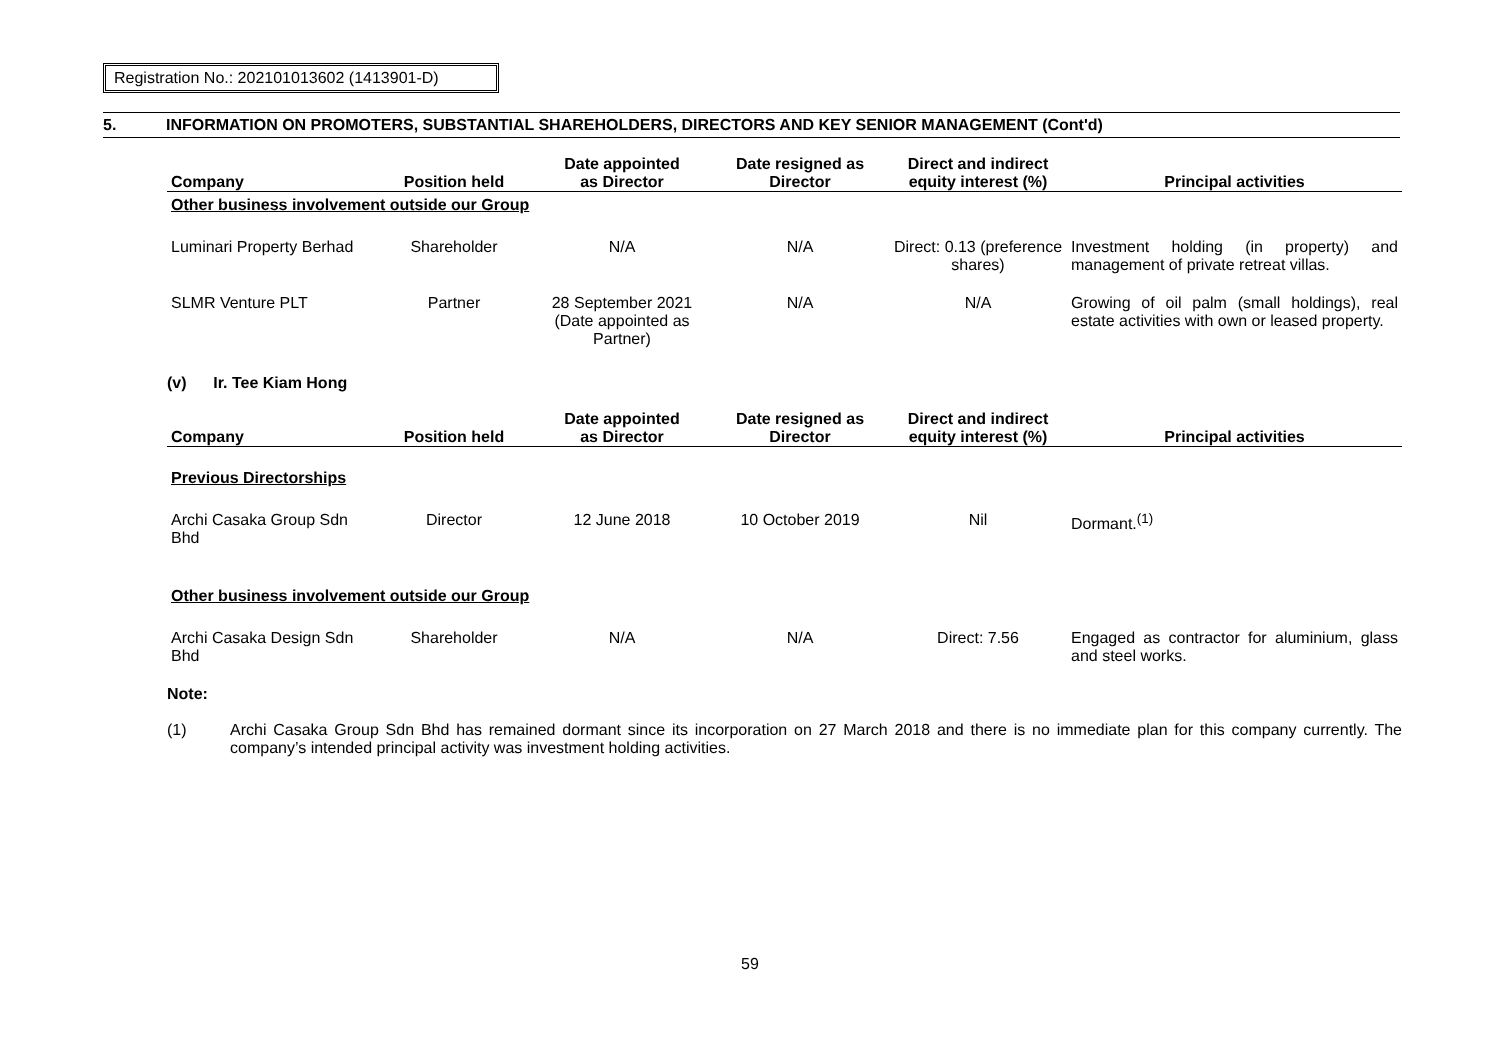Registration No.: 202101013602 (1413901-D)
5. INFORMATION ON PROMOTERS, SUBSTANTIAL SHAREHOLDERS, DIRECTORS AND KEY SENIOR MANAGEMENT (Cont'd)
| Company | Position held | Date appointed as Director | Date resigned as Director | Direct and indirect equity interest (%) | Principal activities |
| --- | --- | --- | --- | --- | --- |
| Other business involvement outside our Group | | | | | |
| Luminari Property Berhad | Shareholder | N/A | N/A | Direct: 0.13 (preference shares) | Investment holding (in property) and management of private retreat villas. |
| SLMR Venture PLT | Partner | 28 September 2021 (Date appointed as Partner) | N/A | N/A | Growing of oil palm (small holdings), real estate activities with own or leased property. |
(v) Ir. Tee Kiam Hong
| Company | Position held | Date appointed as Director | Date resigned as Director | Direct and indirect equity interest (%) | Principal activities |
| --- | --- | --- | --- | --- | --- |
| Previous Directorships | | | | | |
| Archi Casaka Group Sdn Bhd | Director | 12 June 2018 | 10 October 2019 | Nil | Dormant.<sup>(1)</sup> |
| Other business involvement outside our Group | | | | | |
| Archi Casaka Design Sdn Bhd | Shareholder | N/A | N/A | Direct: 7.56 | Engaged as contractor for aluminium, glass and steel works. |
Note:
(1) Archi Casaka Group Sdn Bhd has remained dormant since its incorporation on 27 March 2018 and there is no immediate plan for this company currently. The company’s intended principal activity was investment holding activities.
59